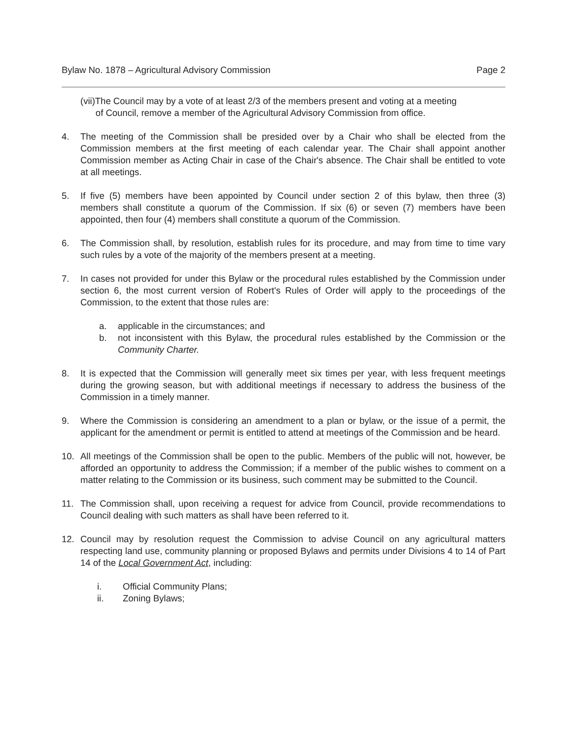Bylaw No. 1878 – Agricultural Advisory Commission Page 2
(vii)The Council may by a vote of at least 2/3 of the members present and voting at a meeting
of Council, remove a member of the Agricultural Advisory Commission from office.
4. The meeting of the Commission shall be presided over by a Chair who shall be elected from the Commission members at the first meeting of each calendar year. The Chair shall appoint another Commission member as Acting Chair in case of the Chair's absence. The Chair shall be entitled to vote at all meetings.
5. If five (5) members have been appointed by Council under section 2 of this bylaw, then three (3) members shall constitute a quorum of the Commission. If six (6) or seven (7) members have been appointed, then four (4) members shall constitute a quorum of the Commission.
6. The Commission shall, by resolution, establish rules for its procedure, and may from time to time vary such rules by a vote of the majority of the members present at a meeting.
7. In cases not provided for under this Bylaw or the procedural rules established by the Commission under section 6, the most current version of Robert's Rules of Order will apply to the proceedings of the Commission, to the extent that those rules are:
a. applicable in the circumstances; and
b. not inconsistent with this Bylaw, the procedural rules established by the Commission or the Community Charter.
8. It is expected that the Commission will generally meet six times per year, with less frequent meetings during the growing season, but with additional meetings if necessary to address the business of the Commission in a timely manner.
9. Where the Commission is considering an amendment to a plan or bylaw, or the issue of a permit, the applicant for the amendment or permit is entitled to attend at meetings of the Commission and be heard.
10. All meetings of the Commission shall be open to the public. Members of the public will not, however, be afforded an opportunity to address the Commission; if a member of the public wishes to comment on a matter relating to the Commission or its business, such comment may be submitted to the Council.
11. The Commission shall, upon receiving a request for advice from Council, provide recommendations to Council dealing with such matters as shall have been referred to it.
12. Council may by resolution request the Commission to advise Council on any agricultural matters respecting land use, community planning or proposed Bylaws and permits under Divisions 4 to 14 of Part 14 of the Local Government Act, including:
i. Official Community Plans;
ii. Zoning Bylaws;